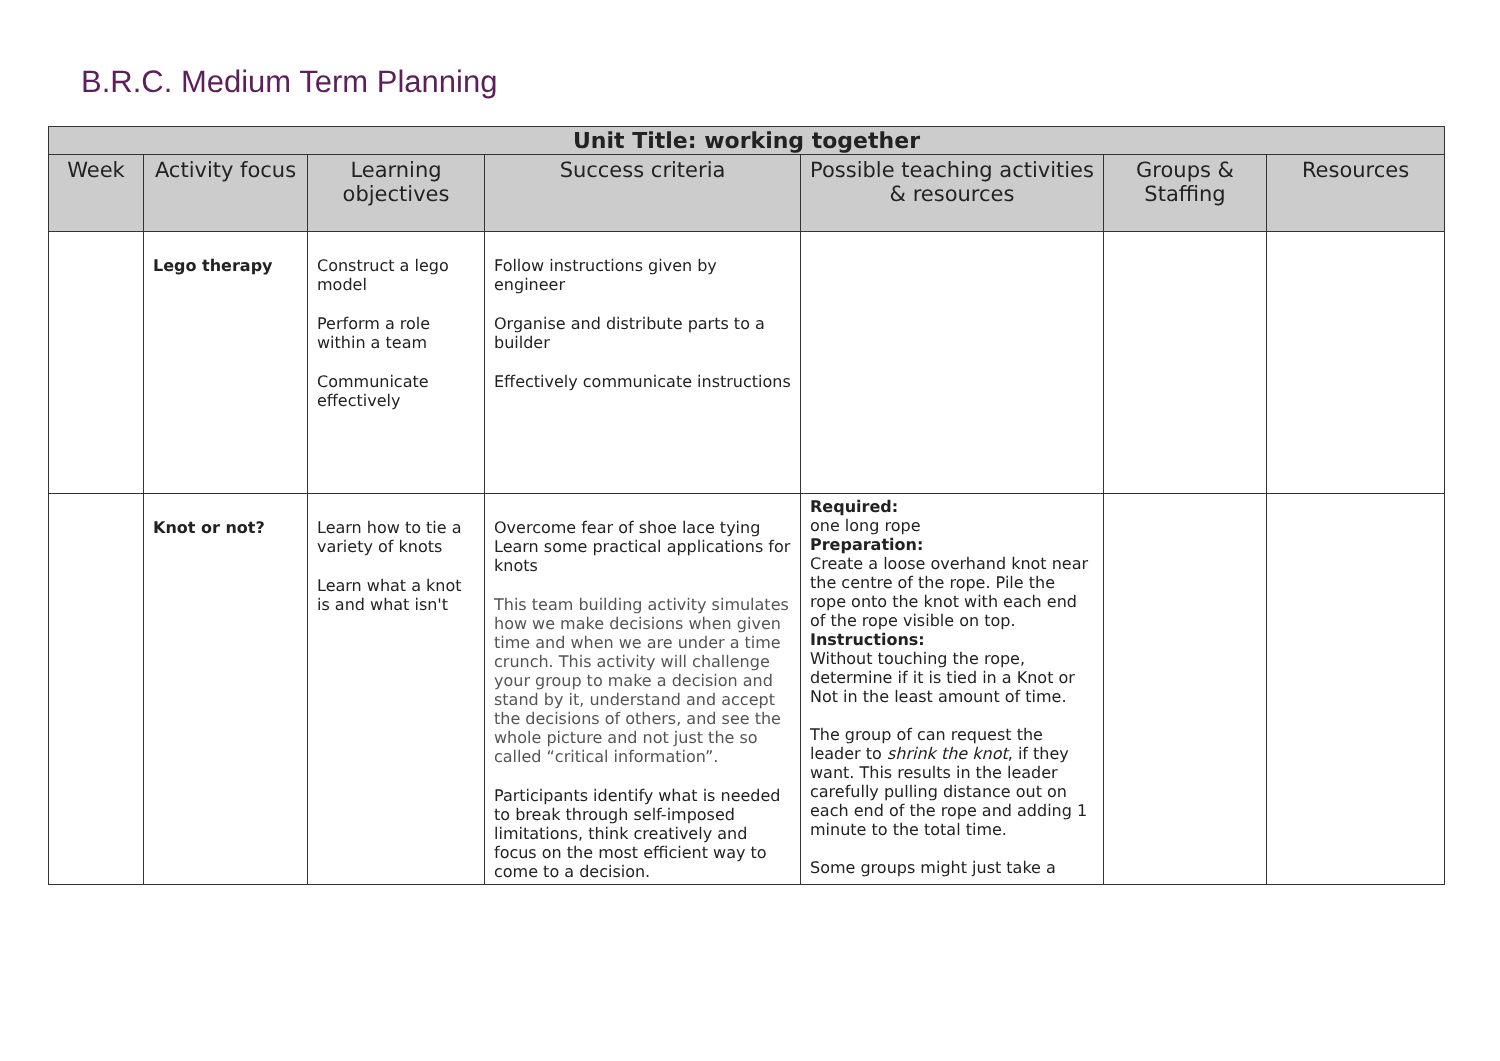B.R.C. Medium Term Planning
| Unit Title: working together | | | | | | |
| --- | --- | --- | --- | --- | --- | --- |
| Week | Activity focus | Learning objectives | Success criteria | Possible teaching activities & resources | Groups & Staffing | Resources |
| | Lego therapy | Construct a lego model Perform a role within a team Communicate effectively | Follow instructions given by engineer Organise and distribute parts to a builder Effectively communicate instructions | | | |
| | Knot or not? | Learn how to tie a variety of knots Learn what a knot is and what isn't | Overcome fear of shoe lace tying Learn some practical applications for knots This team building activity simulates how we make decisions when given time and when we are under a time crunch. This activity will challenge your group to make a decision and stand by it, understand and accept the decisions of others, and see the whole picture and not just the so called “critical information”. Participants identify what is needed to break through self-imposed limitations, think creatively and focus on the most efficient way to come to a decision. | Required: one long rope Preparation: Create a loose overhand knot near the centre of the rope. Pile the rope onto the knot with each end of the rope visible on top. Instructions: Without touching the rope, determine if it is tied in a Knot or Not in the least amount of time. The group of can request the leader to shrink the knot , if they want. This results in the leader carefully pulling distance out on each end of the rope and adding 1 minute to the total time. Some groups might just take a | | |